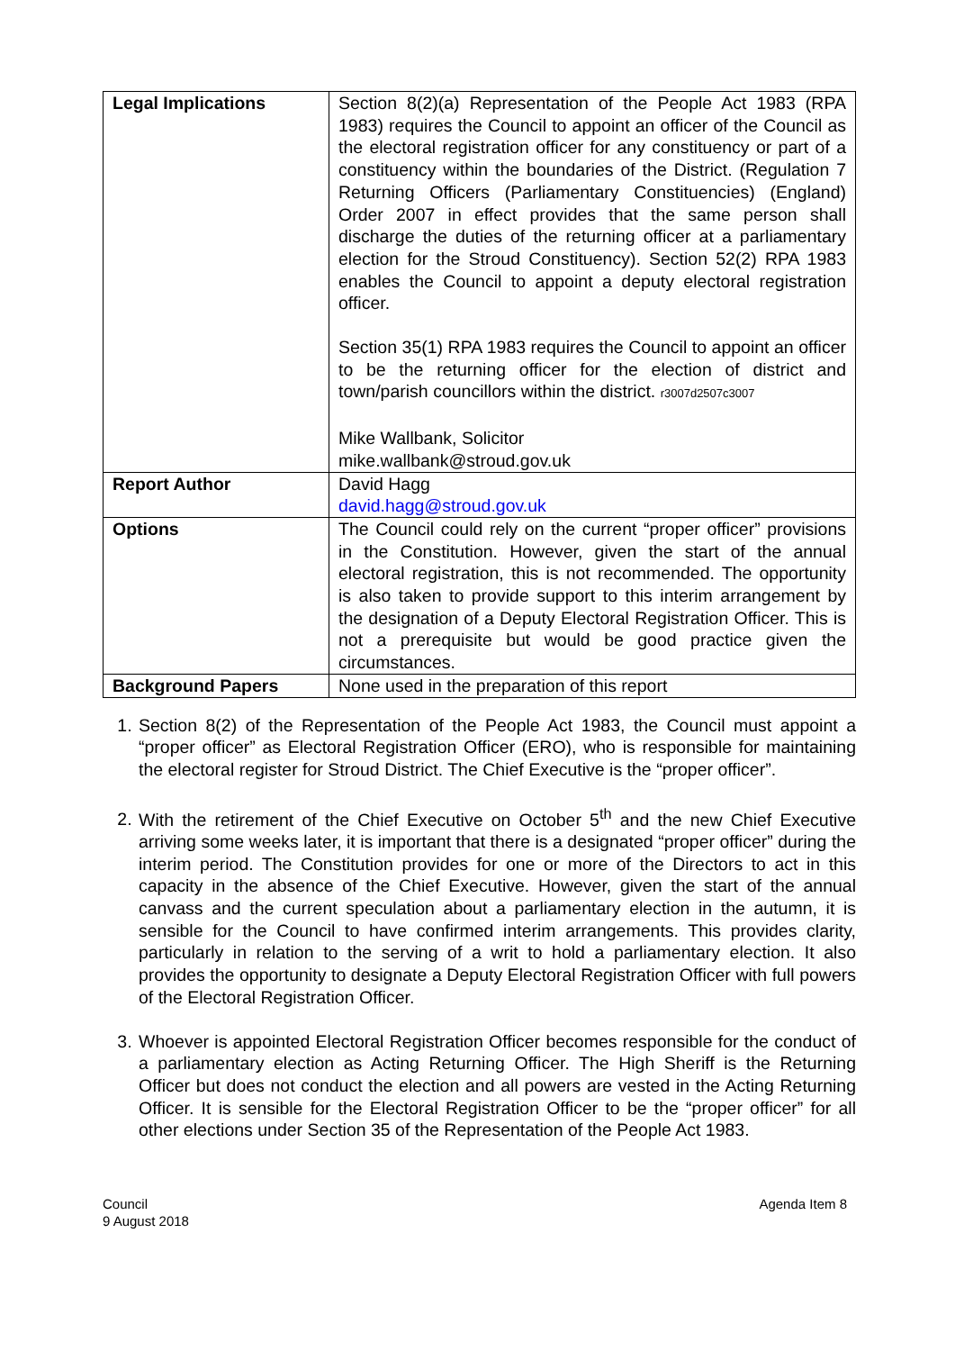| Legal Implications | Section 8(2)(a) Representation of the People Act 1983 (RPA 1983) requires the Council to appoint an officer of the Council as the electoral registration officer for any constituency or part of a constituency within the boundaries of the District. (Regulation 7 Returning Officers (Parliamentary Constituencies) (England) Order 2007 in effect provides that the same person shall discharge the duties of the returning officer at a parliamentary election for the Stroud Constituency). Section 52(2) RPA 1983 enables the Council to appoint a deputy electoral registration officer. Section 35(1) RPA 1983 requires the Council to appoint an officer to be the returning officer for the election of district and town/parish councillors within the district. r3007d2507c3007 Mike Wallbank, Solicitor mike.wallbank@stroud.gov.uk |
| Report Author | David Hagg david.hagg@stroud.gov.uk |
| Options | The Council could rely on the current “proper officer” provisions in the Constitution. However, given the start of the annual electoral registration, this is not recommended. The opportunity is also taken to provide support to this interim arrangement by the designation of a Deputy Electoral Registration Officer. This is not a prerequisite but would be good practice given the circumstances. |
| Background Papers | None used in the preparation of this report |
1. Section 8(2) of the Representation of the People Act 1983, the Council must appoint a “proper officer” as Electoral Registration Officer (ERO), who is responsible for maintaining the electoral register for Stroud District. The Chief Executive is the “proper officer”.
2. With the retirement of the Chief Executive on October 5<sup>th</sup> and the new Chief Executive arriving some weeks later, it is important that there is a designated “proper officer” during the interim period. The Constitution provides for one or more of the Directors to act in this capacity in the absence of the Chief Executive. However, given the start of the annual canvass and the current speculation about a parliamentary election in the autumn, it is sensible for the Council to have confirmed interim arrangements. This provides clarity, particularly in relation to the serving of a writ to hold a parliamentary election. It also provides the opportunity to designate a Deputy Electoral Registration Officer with full powers of the Electoral Registration Officer.
3. Whoever is appointed Electoral Registration Officer becomes responsible for the conduct of a parliamentary election as Acting Returning Officer. The High Sheriff is the Returning Officer but does not conduct the election and all powers are vested in the Acting Returning Officer. It is sensible for the Electoral Registration Officer to be the “proper officer” for all other elections under Section 35 of the Representation of the People Act 1983.
Council
9 August 2018
Agenda Item 8